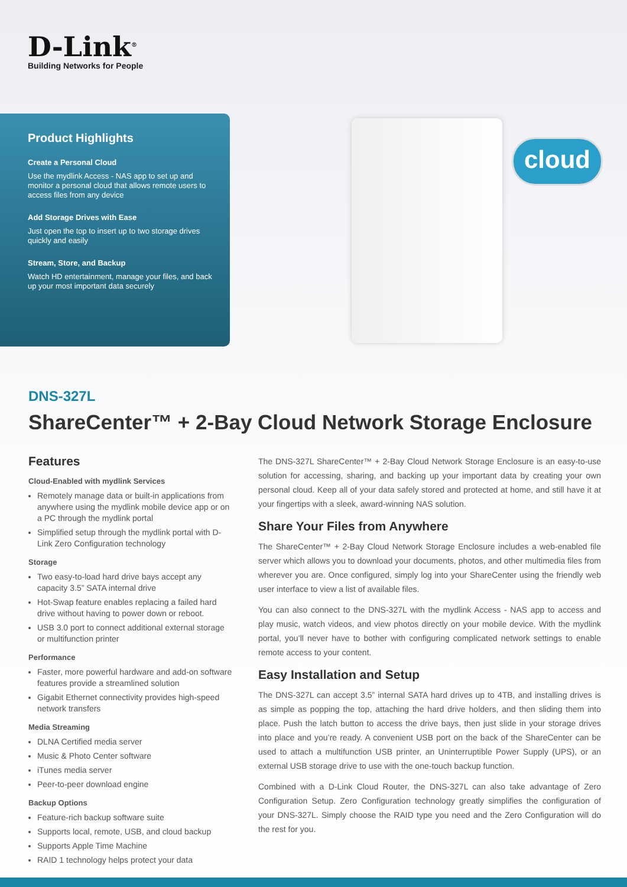D-Link<sup>®</sup>
Building Networks for People
Product Highlights
Create a Personal Cloud
Use the mydlink Access - NAS app to set up and monitor a personal cloud that allows remote users to access files from any device
Add Storage Drives with Ease
Just open the top to insert up to two storage drives quickly and easily
Stream, Store, and Backup
Watch HD entertainment, manage your files, and back up your most important data securely
cloud
DNS-327L
ShareCenter™ + 2-Bay Cloud Network Storage Enclosure
Features
Cloud-Enabled with mydlink Services
Remotely manage data or built-in applications from anywhere using the mydlink mobile device app or on a PC through the mydlink portal
Simplified setup through the mydlink portal with D-Link Zero Configuration technology
Storage
Two easy-to-load hard drive bays accept any capacity 3.5” SATA internal drive
Hot-Swap feature enables replacing a failed hard drive without having to power down or reboot.
USB 3.0 port to connect additional external storage or multifunction printer
Performance
Faster, more powerful hardware and add-on software features provide a streamlined solution
Gigabit Ethernet connectivity provides high-speed network transfers
Media Streaming
DLNA Certified media server
Music & Photo Center software
iTunes media server
Peer-to-peer download engine
Backup Options
Feature-rich backup software suite
Supports local, remote, USB, and cloud backup
Supports Apple Time Machine
RAID 1 technology helps protect your data
The DNS-327L ShareCenter™ + 2-Bay Cloud Network Storage Enclosure is an easy-to-use solution for accessing, sharing, and backing up your important data by creating your own personal cloud. Keep all of your data safely stored and protected at home, and still have it at your fingertips with a sleek, award-winning NAS solution.
Share Your Files from Anywhere
The ShareCenter™ + 2-Bay Cloud Network Storage Enclosure includes a web-enabled file server which allows you to download your documents, photos, and other multimedia files from wherever you are. Once configured, simply log into your ShareCenter using the friendly web user interface to view a list of available files.
You can also connect to the DNS-327L with the mydlink Access - NAS app to access and play music, watch videos, and view photos directly on your mobile device. With the mydlink portal, you’ll never have to bother with configuring complicated network settings to enable remote access to your content.
Easy Installation and Setup
The DNS-327L can accept 3.5” internal SATA hard drives up to 4TB, and installing drives is as simple as popping the top, attaching the hard drive holders, and then sliding them into place. Push the latch button to access the drive bays, then just slide in your storage drives into place and you’re ready. A convenient USB port on the back of the ShareCenter can be used to attach a multifunction USB printer, an Uninterruptible Power Supply (UPS), or an external USB storage drive to use with the one-touch backup function.
Combined with a D-Link Cloud Router, the DNS-327L can also take advantage of Zero Configuration Setup. Zero Configuration technology greatly simplifies the configuration of your DNS-327L. Simply choose the RAID type you need and the Zero Configuration will do the rest for you.